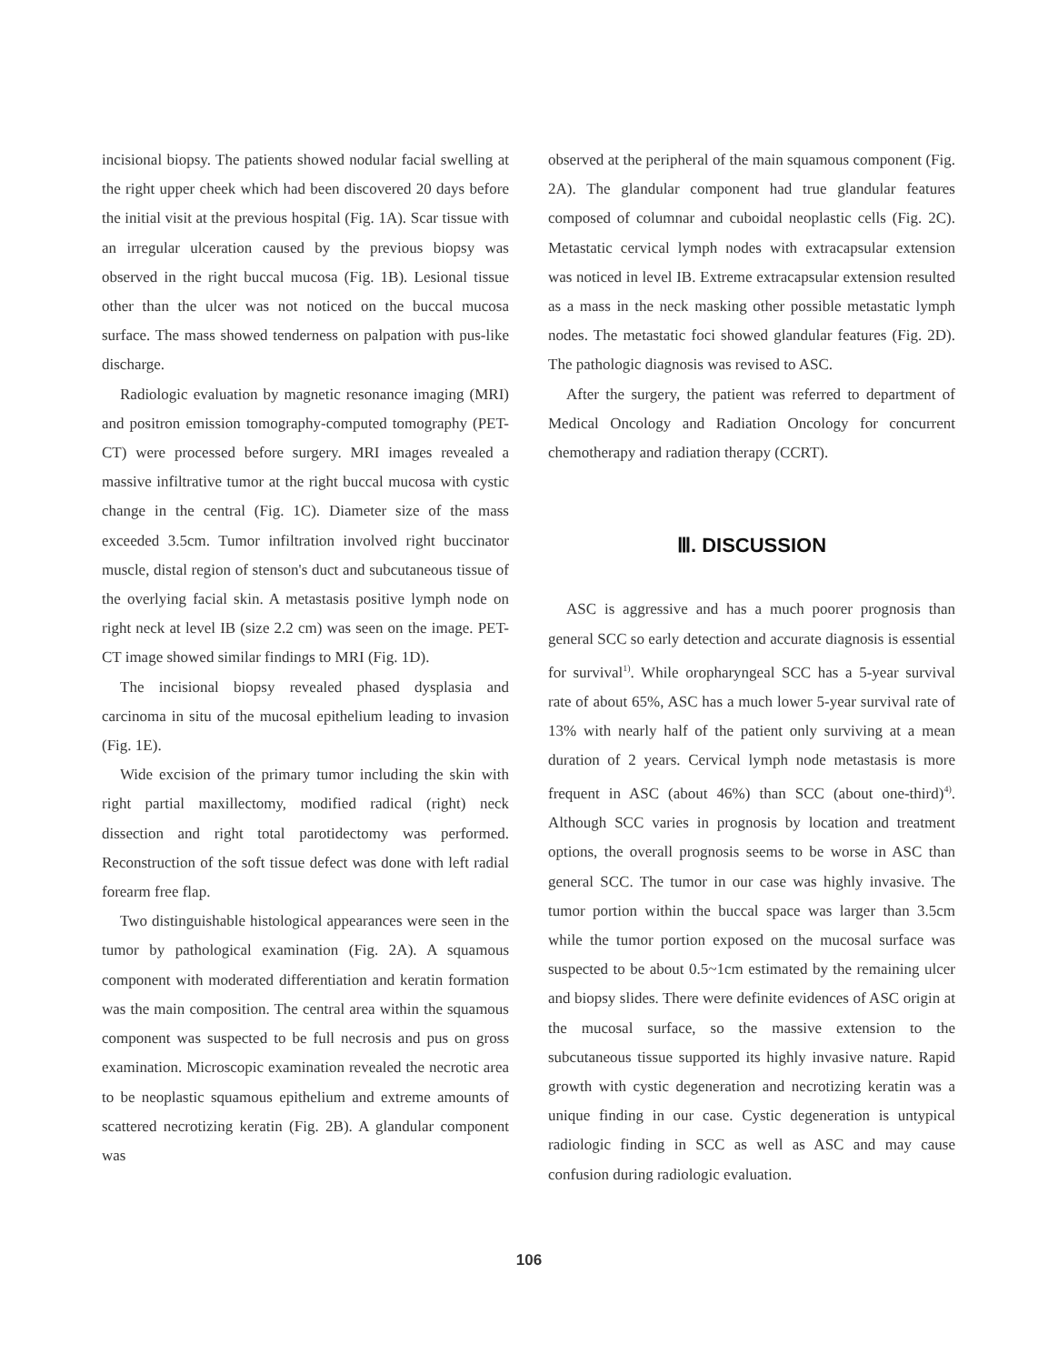incisional biopsy. The patients showed nodular facial swelling at the right upper cheek which had been discovered 20 days before the initial visit at the previous hospital (Fig. 1A). Scar tissue with an irregular ulceration caused by the previous biopsy was observed in the right buccal mucosa (Fig. 1B). Lesional tissue other than the ulcer was not noticed on the buccal mucosa surface. The mass showed tenderness on palpation with pus-like discharge.
Radiologic evaluation by magnetic resonance imaging (MRI) and positron emission tomography-computed tomography (PET-CT) were processed before surgery. MRI images revealed a massive infiltrative tumor at the right buccal mucosa with cystic change in the central (Fig. 1C). Diameter size of the mass exceeded 3.5cm. Tumor infiltration involved right buccinator muscle, distal region of stenson's duct and subcutaneous tissue of the overlying facial skin. A metastasis positive lymph node on right neck at level IB (size 2.2 cm) was seen on the image. PET-CT image showed similar findings to MRI (Fig. 1D).
The incisional biopsy revealed phased dysplasia and carcinoma in situ of the mucosal epithelium leading to invasion (Fig. 1E).
Wide excision of the primary tumor including the skin with right partial maxillectomy, modified radical (right) neck dissection and right total parotidectomy was performed. Reconstruction of the soft tissue defect was done with left radial forearm free flap.
Two distinguishable histological appearances were seen in the tumor by pathological examination (Fig. 2A). A squamous component with moderated differentiation and keratin formation was the main composition. The central area within the squamous component was suspected to be full necrosis and pus on gross examination. Microscopic examination revealed the necrotic area to be neoplastic squamous epithelium and extreme amounts of scattered necrotizing keratin (Fig. 2B). A glandular component was
observed at the peripheral of the main squamous component (Fig. 2A). The glandular component had true glandular features composed of columnar and cuboidal neoplastic cells (Fig. 2C). Metastatic cervical lymph nodes with extracapsular extension was noticed in level IB. Extreme extracapsular extension resulted as a mass in the neck masking other possible metastatic lymph nodes. The metastatic foci showed glandular features (Fig. 2D). The pathologic diagnosis was revised to ASC.
After the surgery, the patient was referred to department of Medical Oncology and Radiation Oncology for concurrent chemotherapy and radiation therapy (CCRT).
Ⅲ. DISCUSSION
ASC is aggressive and has a much poorer prognosis than general SCC so early detection and accurate diagnosis is essential for survival<sup>1)</sup>. While oropharyngeal SCC has a 5-year survival rate of about 65%, ASC has a much lower 5-year survival rate of 13% with nearly half of the patient only surviving at a mean duration of 2 years. Cervical lymph node metastasis is more frequent in ASC (about 46%) than SCC (about one-third)<sup>4)</sup>. Although SCC varies in prognosis by location and treatment options, the overall prognosis seems to be worse in ASC than general SCC. The tumor in our case was highly invasive. The tumor portion within the buccal space was larger than 3.5cm while the tumor portion exposed on the mucosal surface was suspected to be about 0.5~1cm estimated by the remaining ulcer and biopsy slides. There were definite evidences of ASC origin at the mucosal surface, so the massive extension to the subcutaneous tissue supported its highly invasive nature. Rapid growth with cystic degeneration and necrotizing keratin was a unique finding in our case. Cystic degeneration is untypical radiologic finding in SCC as well as ASC and may cause confusion during radiologic evaluation.
106